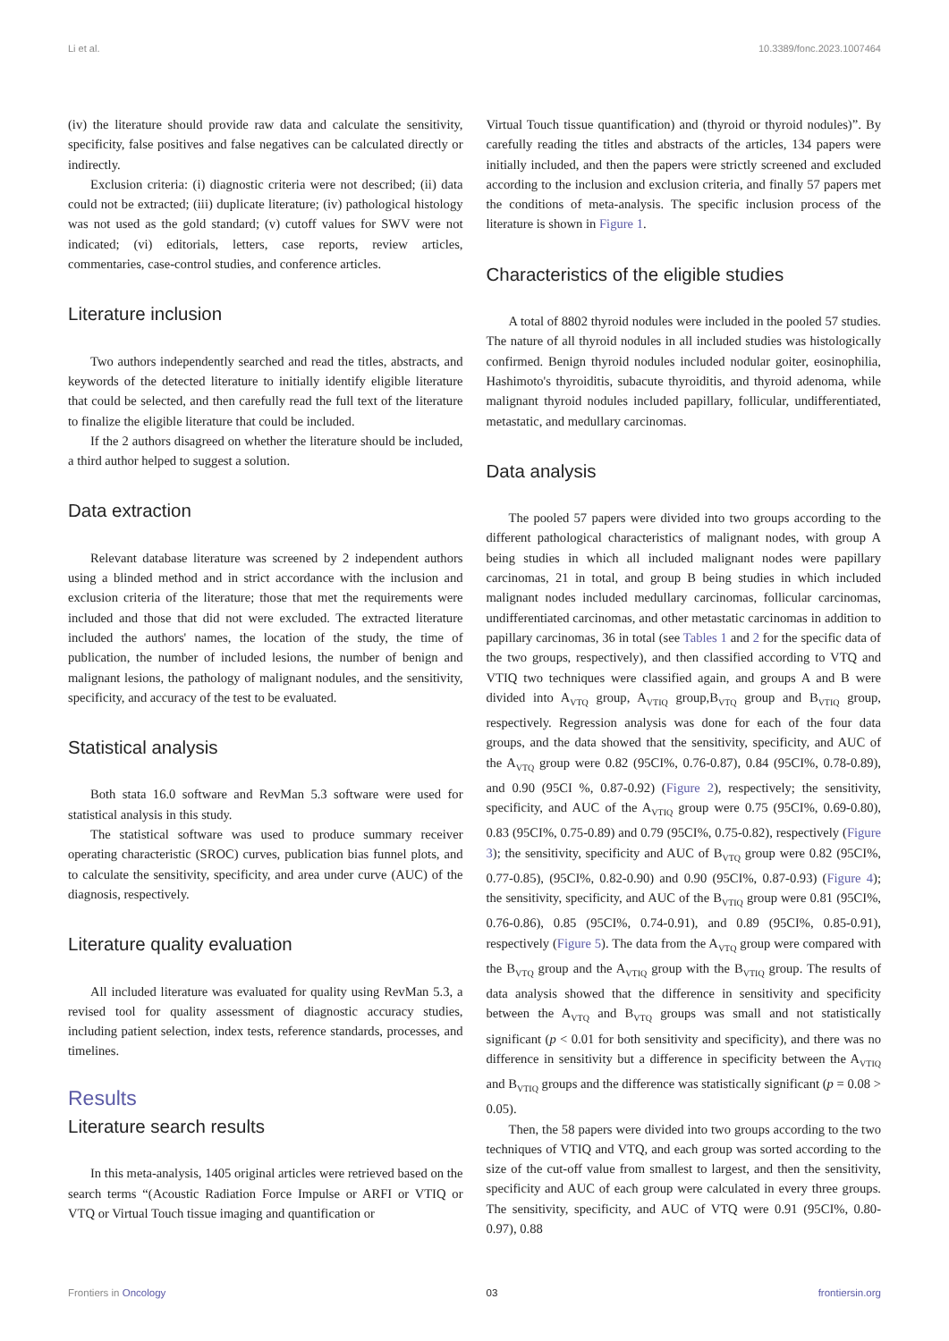Li et al. 10.3389/fonc.2023.1007464
(iv) the literature should provide raw data and calculate the sensitivity, specificity, false positives and false negatives can be calculated directly or indirectly.
Exclusion criteria: (i) diagnostic criteria were not described; (ii) data could not be extracted; (iii) duplicate literature; (iv) pathological histology was not used as the gold standard; (v) cutoff values for SWV were not indicated; (vi) editorials, letters, case reports, review articles, commentaries, case-control studies, and conference articles.
Literature inclusion
Two authors independently searched and read the titles, abstracts, and keywords of the detected literature to initially identify eligible literature that could be selected, and then carefully read the full text of the literature to finalize the eligible literature that could be included.
If the 2 authors disagreed on whether the literature should be included, a third author helped to suggest a solution.
Data extraction
Relevant database literature was screened by 2 independent authors using a blinded method and in strict accordance with the inclusion and exclusion criteria of the literature; those that met the requirements were included and those that did not were excluded. The extracted literature included the authors' names, the location of the study, the time of publication, the number of included lesions, the number of benign and malignant lesions, the pathology of malignant nodules, and the sensitivity, specificity, and accuracy of the test to be evaluated.
Statistical analysis
Both stata 16.0 software and RevMan 5.3 software were used for statistical analysis in this study.
The statistical software was used to produce summary receiver operating characteristic (SROC) curves, publication bias funnel plots, and to calculate the sensitivity, specificity, and area under curve (AUC) of the diagnosis, respectively.
Literature quality evaluation
All included literature was evaluated for quality using RevMan 5.3, a revised tool for quality assessment of diagnostic accuracy studies, including patient selection, index tests, reference standards, processes, and timelines.
Results
Literature search results
In this meta-analysis, 1405 original articles were retrieved based on the search terms “(Acoustic Radiation Force Impulse or ARFI or VTIQ or VTQ or Virtual Touch tissue imaging and quantification or
Virtual Touch tissue quantification) and (thyroid or thyroid nodules)”. By carefully reading the titles and abstracts of the articles, 134 papers were initially included, and then the papers were strictly screened and excluded according to the inclusion and exclusion criteria, and finally 57 papers met the conditions of meta-analysis. The specific inclusion process of the literature is shown in Figure 1.
Characteristics of the eligible studies
A total of 8802 thyroid nodules were included in the pooled 57 studies. The nature of all thyroid nodules in all included studies was histologically confirmed. Benign thyroid nodules included nodular goiter, eosinophilia, Hashimoto's thyroiditis, subacute thyroiditis, and thyroid adenoma, while malignant thyroid nodules included papillary, follicular, undifferentiated, metastatic, and medullary carcinomas.
Data analysis
The pooled 57 papers were divided into two groups according to the different pathological characteristics of malignant nodes, with group A being studies in which all included malignant nodes were papillary carcinomas, 21 in total, and group B being studies in which included malignant nodes included medullary carcinomas, follicular carcinomas, undifferentiated carcinomas, and other metastatic carcinomas in addition to papillary carcinomas, 36 in total (see Tables 1 and 2 for the specific data of the two groups, respectively), and then classified according to VTQ and VTIQ two techniques were classified again, and groups A and B were divided into A<sub>VTQ</sub> group, A<sub>VTIQ</sub> group,B<sub>VTQ</sub> group and B<sub>VTIQ</sub> group, respectively. Regression analysis was done for each of the four data groups, and the data showed that the sensitivity, specificity, and AUC of the A<sub>VTQ</sub> group were 0.82 (95CI%, 0.76-0.87), 0.84 (95CI%, 0.78-0.89), and 0.90 (95CI %, 0.87-0.92) (Figure 2), respectively; the sensitivity, specificity, and AUC of the A<sub>VTIQ</sub> group were 0.75 (95CI%, 0.69-0.80), 0.83 (95CI%, 0.75-0.89) and 0.79 (95CI%, 0.75-0.82), respectively (Figure 3); the sensitivity, specificity and AUC of B<sub>VTQ</sub> group were 0.82 (95CI%, 0.77-0.85), (95CI%, 0.82-0.90) and 0.90 (95CI%, 0.87-0.93) (Figure 4); the sensitivity, specificity, and AUC of the B<sub>VTIQ</sub> group were 0.81 (95CI%, 0.76-0.86), 0.85 (95CI%, 0.74-0.91), and 0.89 (95CI%, 0.85-0.91), respectively (Figure 5). The data from the A<sub>VTQ</sub> group were compared with the B<sub>VTQ</sub> group and the A<sub>VTIQ</sub> group with the B<sub>VTIQ</sub> group. The results of data analysis showed that the difference in sensitivity and specificity between the A<sub>VTQ</sub> and B<sub>VTQ</sub> groups was small and not statistically significant (p < 0.01 for both sensitivity and specificity), and there was no difference in sensitivity but a difference in specificity between the A<sub>VTIQ</sub> and B<sub>VTIQ</sub> groups and the difference was statistically significant (p = 0.08 > 0.05).
Then, the 58 papers were divided into two groups according to the two techniques of VTIQ and VTQ, and each group was sorted according to the size of the cut-off value from smallest to largest, and then the sensitivity, specificity and AUC of each group were calculated in every three groups. The sensitivity, specificity, and AUC of VTQ were 0.91 (95CI%, 0.80-0.97), 0.88
Frontiers in Oncology 03 frontiersin.org